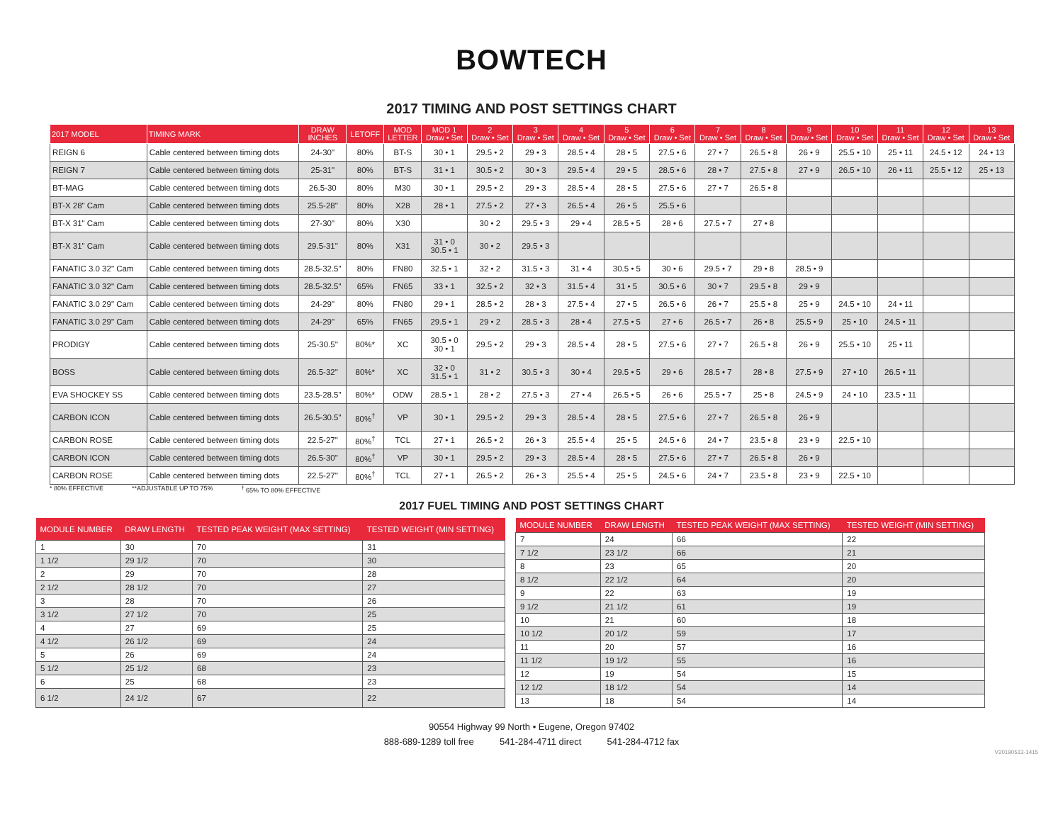BOWTECH
2017 TIMING AND POST SETTINGS CHART
| 2017 MODEL | TIMING MARK | DRAW INCHES | LETOFF | MOD LETTER | MOD 1 Draw • Set | 2 Draw • Set | 3 Draw • Set | 4 Draw • Set | 5 Draw • Set | 6 Draw • Set | 7 Draw • Set | 8 Draw • Set | 9 Draw • Set | 10 Draw • Set | 11 Draw • Set | 12 Draw • Set | 13 Draw • Set |
| --- | --- | --- | --- | --- | --- | --- | --- | --- | --- | --- | --- | --- | --- | --- | --- | --- | --- |
| REIGN 6 | Cable centered between timing dots | 24-30" | 80% | BT-S | 30 • 1 | 29.5 • 2 | 29 • 3 | 28.5 • 4 | 28 • 5 | 27.5 • 6 | 27 • 7 | 26.5 • 8 | 26 • 9 | 25.5 • 10 | 25 • 11 | 24.5 • 12 | 24 • 13 |
| REIGN 7 | Cable centered between timing dots | 25-31" | 80% | BT-S | 31 • 1 | 30.5 • 2 | 30 • 3 | 29.5 • 4 | 29 • 5 | 28.5 • 6 | 28 • 7 | 27.5 • 8 | 27 • 9 | 26.5 • 10 | 26 • 11 | 25.5 • 12 | 25 • 13 |
| BT-MAG | Cable centered between timing dots | 26.5-30 | 80% | M30 | 30 • 1 | 29.5 • 2 | 29 • 3 | 28.5 • 4 | 28 • 5 | 27.5 • 6 | 27 • 7 | 26.5 • 8 | | | | | |
| BT-X 28" Cam | Cable centered between timing dots | 25.5-28" | 80% | X28 | 28 • 1 | 27.5 • 2 | 27 • 3 | 26.5 • 4 | 26 • 5 | 25.5 • 6 | | | | | | | |
| BT-X 31" Cam | Cable centered between timing dots | 27-30" | 80% | X30 | | 30 • 2 | 29.5 • 3 | 29 • 4 | 28.5 • 5 | 28 • 6 | 27.5 • 7 | 27 • 8 | | | | | |
| BT-X 31" Cam | Cable centered between timing dots | 29.5-31" | 80% | X31 | 31 • 0 30.5 • 1 | 30 • 2 | 29.5 • 3 | | | | | | | | | | |
| FANATIC 3.0 32" Cam | Cable centered between timing dots | 28.5-32.5" | 80% | FN80 | 32.5 • 1 | 32 • 2 | 31.5 • 3 | 31 • 4 | 30.5 • 5 | 30 • 6 | 29.5 • 7 | 29 • 8 | 28.5 • 9 | | | | |
| FANATIC 3.0 32" Cam | Cable centered between timing dots | 28.5-32.5" | 65% | FN65 | 33 • 1 | 32.5 • 2 | 32 • 3 | 31.5 • 4 | 31 • 5 | 30.5 • 6 | 30 • 7 | 29.5 • 8 | 29 • 9 | | | | |
| FANATIC 3.0 29" Cam | Cable centered between timing dots | 24-29" | 80% | FN80 | 29 • 1 | 28.5 • 2 | 28 • 3 | 27.5 • 4 | 27 • 5 | 26.5 • 6 | 26 • 7 | 25.5 • 8 | 25 • 9 | 24.5 • 10 | 24 • 11 | | |
| FANATIC 3.0 29" Cam | Cable centered between timing dots | 24-29" | 65% | FN65 | 29.5 • 1 | 29 • 2 | 28.5 • 3 | 28 • 4 | 27.5 • 5 | 27 • 6 | 26.5 • 7 | 26 • 8 | 25.5 • 9 | 25 • 10 | 24.5 • 11 | | |
| PRODIGY | Cable centered between timing dots | 25-30.5" | 80%* | XC | 30.5 • 0 30 • 1 | 29.5 • 2 | 29 • 3 | 28.5 • 4 | 28 • 5 | 27.5 • 6 | 27 • 7 | 26.5 • 8 | 26 • 9 | 25.5 • 10 | 25 • 11 | | |
| BOSS | Cable centered between timing dots | 26.5-32" | 80%* | XC | 32 • 0 31.5 • 1 | 31 • 2 | 30.5 • 3 | 30 • 4 | 29.5 • 5 | 29 • 6 | 28.5 • 7 | 28 • 8 | 27.5 • 9 | 27 • 10 | 26.5 • 11 | | |
| EVA SHOCKEY SS | Cable centered between timing dots | 23.5-28.5" | 80%* | ODW | 28.5 • 1 | 28 • 2 | 27.5 • 3 | 27 • 4 | 26.5 • 5 | 26 • 6 | 25.5 • 7 | 25 • 8 | 24.5 • 9 | 24 • 10 | 23.5 • 11 | | |
| CARBON ICON | Cable centered between timing dots | 26.5-30.5" | 80%<sup>†</sup> | VP | 30 • 1 | 29.5 • 2 | 29 • 3 | 28.5 • 4 | 28 • 5 | 27.5 • 6 | 27 • 7 | 26.5 • 8 | 26 • 9 | | | | |
| CARBON ROSE | Cable centered between timing dots | 22.5-27" | 80%<sup>†</sup> | TCL | 27 • 1 | 26.5 • 2 | 26 • 3 | 25.5 • 4 | 25 • 5 | 24.5 • 6 | 24 • 7 | 23.5 • 8 | 23 • 9 | 22.5 • 10 | | | |
| CARBON ICON | Cable centered between timing dots | 26.5-30" | 80%<sup>†</sup> | VP | 30 • 1 | 29.5 • 2 | 29 • 3 | 28.5 • 4 | 28 • 5 | 27.5 • 6 | 27 • 7 | 26.5 • 8 | 26 • 9 | | | | |
| CARBON ROSE | Cable centered between timing dots | 22.5-27" | 80%<sup>†</sup> | TCL | 27 • 1 | 26.5 • 2 | 26 • 3 | 25.5 • 4 | 25 • 5 | 24.5 • 6 | 24 • 7 | 23.5 • 8 | 23 • 9 | 22.5 • 10 | | | |
* 80% EFFECTIVE **ADJUSTABLE UP TO 75% <sup>†</sup> 65% TO 80% EFFECTIVE
2017 FUEL TIMING AND POST SETTINGS CHART
| MODULE NUMBER | DRAW LENGTH | TESTED PEAK WEIGHT (MAX SETTING) | TESTED WEIGHT (MIN SETTING) |
| --- | --- | --- | --- |
| 1 | 30 | 70 | 31 |
| 1 1/2 | 29 1/2 | 70 | 30 |
| 2 | 29 | 70 | 28 |
| 2 1/2 | 28 1/2 | 70 | 27 |
| 3 | 28 | 70 | 26 |
| 3 1/2 | 27 1/2 | 70 | 25 |
| 4 | 27 | 69 | 25 |
| 4 1/2 | 26 1/2 | 69 | 24 |
| 5 | 26 | 69 | 24 |
| 5 1/2 | 25 1/2 | 68 | 23 |
| 6 | 25 | 68 | 23 |
| 6 1/2 | 24 1/2 | 67 | 22 |
| MODULE NUMBER | DRAW LENGTH | TESTED PEAK WEIGHT (MAX SETTING) | TESTED WEIGHT (MIN SETTING) |
| --- | --- | --- | --- |
| 7 | 24 | 66 | 22 |
| 7 1/2 | 23 1/2 | 66 | 21 |
| 8 | 23 | 65 | 20 |
| 8 1/2 | 22 1/2 | 64 | 20 |
| 9 | 22 | 63 | 19 |
| 9 1/2 | 21 1/2 | 61 | 19 |
| 10 | 21 | 60 | 18 |
| 10 1/2 | 20 1/2 | 59 | 17 |
| 11 | 20 | 57 | 16 |
| 11 1/2 | 19 1/2 | 55 | 16 |
| 12 | 19 | 54 | 15 |
| 12 1/2 | 18 1/2 | 54 | 14 |
| 13 | 18 | 54 | 14 |
90554 Highway 99 North • Eugene, Oregon 97402
888-689-1289 toll free 541-284-4711 direct 541-284-4712 fax
V20190513-1415